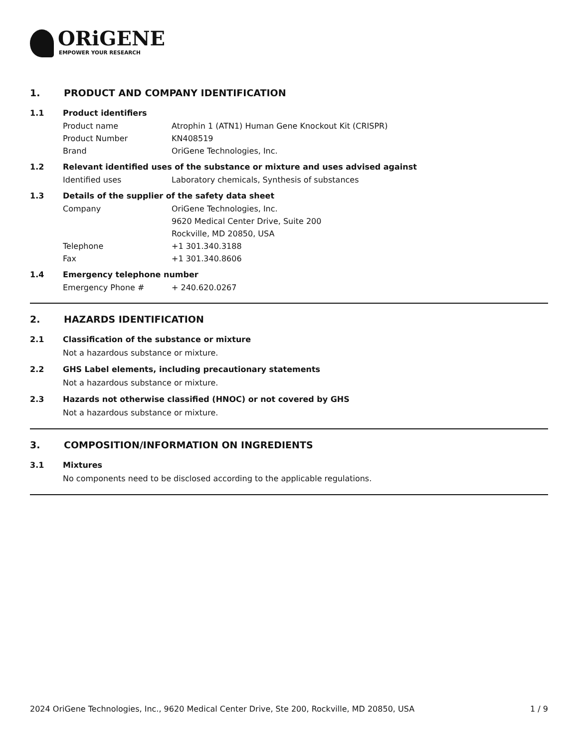ORiGENE
EMPOWER YOUR RESEARCH
1. PRODUCT AND COMPANY IDENTIFICATION
1.1 Product identifiers
Product name Atrophin 1 (ATN1) Human Gene Knockout Kit (CRISPR)
Product Number KN408519
Brand OriGene Technologies, Inc.
1.2 Relevant identified uses of the substance or mixture and uses advised against
Identified uses Laboratory chemicals, Synthesis of substances
1.3 Details of the supplier of the safety data sheet
Company OriGene Technologies, Inc.
9620 Medical Center Drive, Suite 200
Rockville, MD 20850, USA
Telephone +1 301.340.3188
Fax +1 301.340.8606
1.4 Emergency telephone number
Emergency Phone # + 240.620.0267
2. HAZARDS IDENTIFICATION
2.1 Classification of the substance or mixture
Not a hazardous substance or mixture.
2.2 GHS Label elements, including precautionary statements
Not a hazardous substance or mixture.
2.3 Hazards not otherwise classified (HNOC) or not covered by GHS
Not a hazardous substance or mixture.
3. COMPOSITION/INFORMATION ON INGREDIENTS
3.1 Mixtures
No components need to be disclosed according to the applicable regulations.
2024 OriGene Technologies, Inc., 9620 Medical Center Drive, Ste 200, Rockville, MD 20850, USA 1 / 9